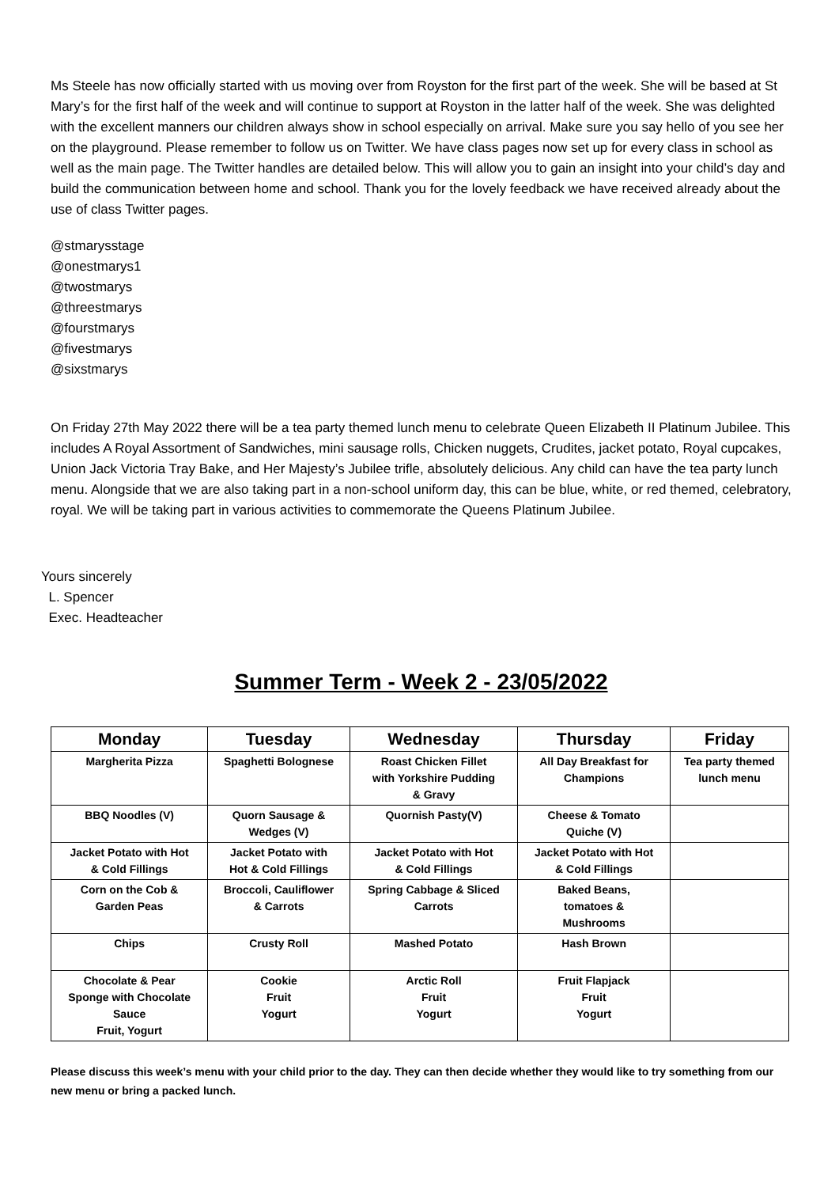Ms Steele has now officially started with us moving over from Royston for the first part of the week. She will be based at St Mary’s for the first half of the week and will continue to support at Royston in the latter half of the week. She was delighted with the excellent manners our children always show in school especially on arrival. Make sure you say hello of you see her on the playground. Please remember to follow us on Twitter. We have class pages now set up for every class in school as well as the main page. The Twitter handles are detailed below. This will allow you to gain an insight into your child’s day and build the communication between home and school. Thank you for the lovely feedback we have received already about the use of class Twitter pages.
@stmarysstage
@onestmarys1
@twostmarys
@threestmarys
@fourstmarys
@fivestmarys
@sixstmarys
On Friday 27th May 2022 there will be a tea party themed lunch menu to celebrate Queen Elizabeth II Platinum Jubilee. This includes A Royal Assortment of Sandwiches, mini sausage rolls, Chicken nuggets, Crudites, jacket potato, Royal cupcakes, Union Jack Victoria Tray Bake, and Her Majesty’s Jubilee trifle, absolutely delicious. Any child can have the tea party lunch menu. Alongside that we are also taking part in a non-school uniform day, this can be blue, white, or red themed, celebratory, royal. We will be taking part in various activities to commemorate the Queens Platinum Jubilee.
Yours sincerely
L. Spencer
Exec. Headteacher
Summer Term - Week 2 - 23/05/2022
| Monday | Tuesday | Wednesday | Thursday | Friday |
| --- | --- | --- | --- | --- |
| Margherita Pizza | Spaghetti Bolognese | Roast Chicken Fillet with Yorkshire Pudding & Gravy | All Day Breakfast for Champions | Tea party themed lunch menu |
| BBQ Noodles (V) | Quorn Sausage & Wedges (V) | Quornish Pasty(V) | Cheese & Tomato Quiche (V) | |
| Jacket Potato with Hot & Cold Fillings | Jacket Potato with Hot & Cold Fillings | Jacket Potato with Hot & Cold Fillings | Jacket Potato with Hot & Cold Fillings | |
| Corn on the Cob & Garden Peas | Broccoli, Cauliflower & Carrots | Spring Cabbage & Sliced Carrots | Baked Beans, tomatoes & Mushrooms | |
| Chips | Crusty Roll | Mashed Potato | Hash Brown | |
| Chocolate & Pear Sponge with Chocolate Sauce Fruit, Yogurt | Cookie Fruit Yogurt | Arctic Roll Fruit Yogurt | Fruit Flapjack Fruit Yogurt | |
Please discuss this week’s menu with your child prior to the day. They can then decide whether they would like to try something from our new menu or bring a packed lunch.